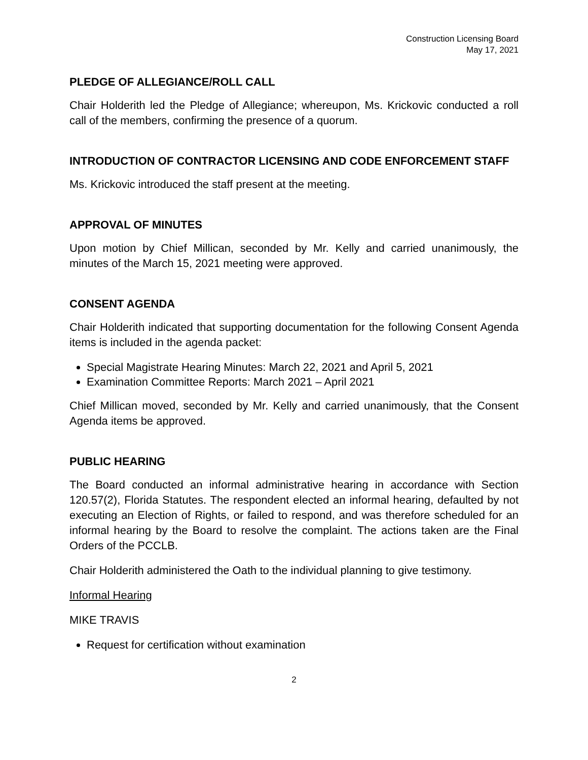Construction Licensing Board
May 17, 2021
PLEDGE OF ALLEGIANCE/ROLL CALL
Chair Holderith led the Pledge of Allegiance; whereupon, Ms. Krickovic conducted a roll call of the members, confirming the presence of a quorum.
INTRODUCTION OF CONTRACTOR LICENSING AND CODE ENFORCEMENT STAFF
Ms. Krickovic introduced the staff present at the meeting.
APPROVAL OF MINUTES
Upon motion by Chief Millican, seconded by Mr. Kelly and carried unanimously, the minutes of the March 15, 2021 meeting were approved.
CONSENT AGENDA
Chair Holderith indicated that supporting documentation for the following Consent Agenda items is included in the agenda packet:
Special Magistrate Hearing Minutes: March 22, 2021 and April 5, 2021
Examination Committee Reports: March 2021 – April 2021
Chief Millican moved, seconded by Mr. Kelly and carried unanimously, that the Consent Agenda items be approved.
PUBLIC HEARING
The Board conducted an informal administrative hearing in accordance with Section 120.57(2), Florida Statutes. The respondent elected an informal hearing, defaulted by not executing an Election of Rights, or failed to respond, and was therefore scheduled for an informal hearing by the Board to resolve the complaint. The actions taken are the Final Orders of the PCCLB.
Chair Holderith administered the Oath to the individual planning to give testimony.
Informal Hearing
MIKE TRAVIS
Request for certification without examination
2